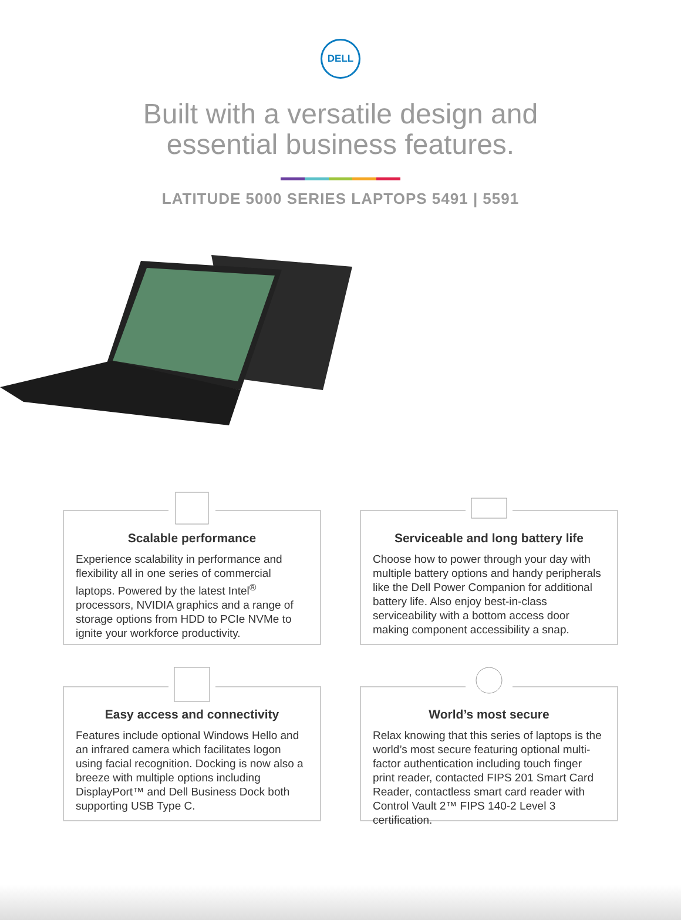DELL
Built with a versatile design and
essential business features.
LATITUDE 5000 SERIES LAPTOPS 5491 | 5591
Scalable performance
Experience scalability in performance and flexibility all in one series of commercial laptops. Powered by the latest Intel<sup>®</sup> processors, NVIDIA graphics and a range of storage options from HDD to PCIe NVMe to ignite your workforce productivity.
Serviceable and long battery life
Choose how to power through your day with multiple battery options and handy peripherals like the Dell Power Companion for additional battery life. Also enjoy best-in-class serviceability with a bottom access door making component accessibility a snap.
Easy access and connectivity
Features include optional Windows Hello and an infrared camera which facilitates logon using facial recognition. Docking is now also a breeze with multiple options including DisplayPort™ and Dell Business Dock both supporting USB Type C.
World’s most secure
Relax knowing that this series of laptops is the world’s most secure featuring optional multi-factor authentication including touch finger print reader, contacted FIPS 201 Smart Card Reader, contactless smart card reader with Control Vault 2™ FIPS 140-2 Level 3 certification.